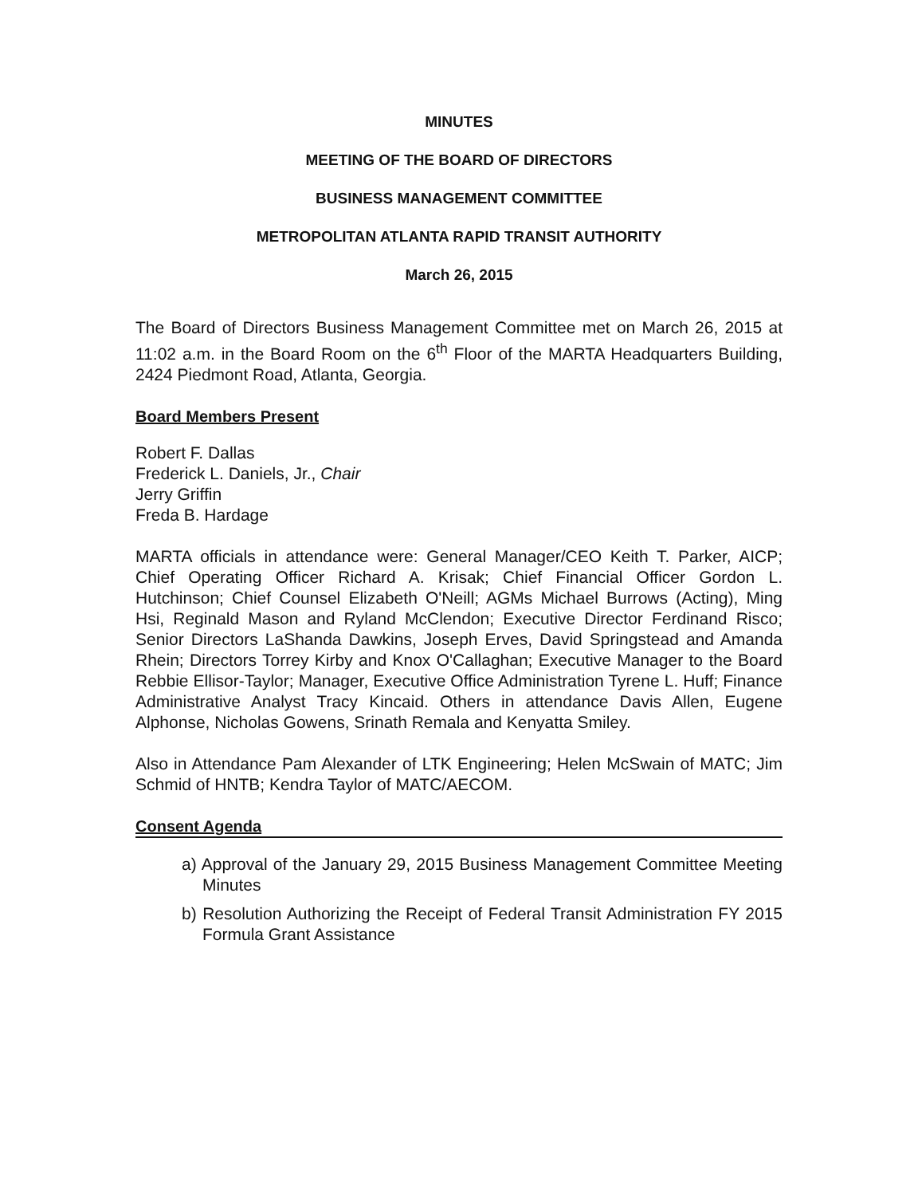MINUTES
MEETING OF THE BOARD OF DIRECTORS
BUSINESS MANAGEMENT COMMITTEE
METROPOLITAN ATLANTA RAPID TRANSIT AUTHORITY
March 26, 2015
The Board of Directors Business Management Committee met on March 26, 2015 at 11:02 a.m. in the Board Room on the 6<sup>th</sup> Floor of the MARTA Headquarters Building, 2424 Piedmont Road, Atlanta, Georgia.
Board Members Present
Robert F. Dallas
Frederick L. Daniels, Jr., Chair
Jerry Griffin
Freda B. Hardage
MARTA officials in attendance were: General Manager/CEO Keith T. Parker, AICP; Chief Operating Officer Richard A. Krisak; Chief Financial Officer Gordon L. Hutchinson; Chief Counsel Elizabeth O'Neill; AGMs Michael Burrows (Acting), Ming Hsi, Reginald Mason and Ryland McClendon; Executive Director Ferdinand Risco; Senior Directors LaShanda Dawkins, Joseph Erves, David Springstead and Amanda Rhein; Directors Torrey Kirby and Knox O'Callaghan; Executive Manager to the Board Rebbie Ellisor-Taylor; Manager, Executive Office Administration Tyrene L. Huff; Finance Administrative Analyst Tracy Kincaid. Others in attendance Davis Allen, Eugene Alphonse, Nicholas Gowens, Srinath Remala and Kenyatta Smiley.
Also in Attendance Pam Alexander of LTK Engineering; Helen McSwain of MATC; Jim Schmid of HNTB; Kendra Taylor of MATC/AECOM.
Consent Agenda
a) Approval of the January 29, 2015 Business Management Committee Meeting Minutes
b) Resolution Authorizing the Receipt of Federal Transit Administration FY 2015 Formula Grant Assistance